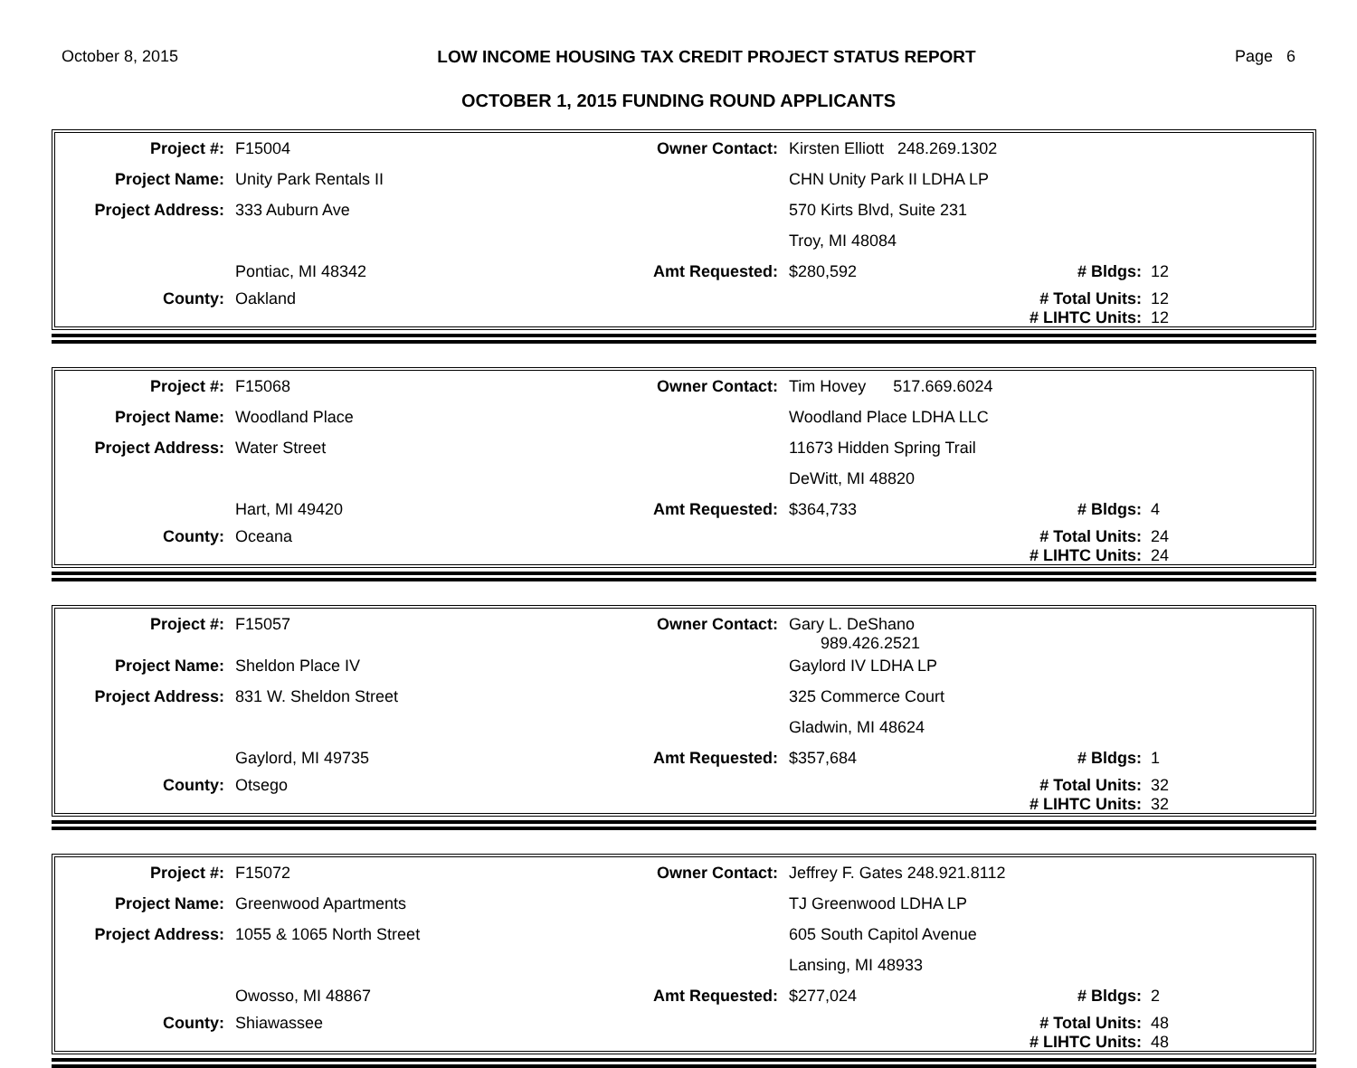October 8, 2015 LOW INCOME HOUSING TAX CREDIT PROJECT STATUS REPORT Page 6
OCTOBER 1, 2015 FUNDING ROUND APPLICANTS
| Project #: | F15004 | Owner Contact: | Kirsten Elliott 248.269.1302 | | |
| Project Name: | Unity Park Rentals II | | CHN Unity Park II LDHA LP | | |
| Project Address: | 333 Auburn Ave | | 570 Kirts Blvd, Suite 231 | | |
| | | | Troy, MI 48084 | | |
| | Pontiac, MI 48342 | Amt Requested: | $280,592 | # Bldgs: | 12 |
| County: | Oakland | | | # Total Units: | 12 |
| | | | | # LIHTC Units: | 12 |
| Project #: | F15068 | Owner Contact: | Tim Hovey 517.669.6024 | | |
| Project Name: | Woodland Place | | Woodland Place LDHA LLC | | |
| Project Address: | Water Street | | 11673 Hidden Spring Trail | | |
| | | | DeWitt, MI 48820 | | |
| | Hart, MI 49420 | Amt Requested: | $364,733 | # Bldgs: | 4 |
| County: | Oceana | | | # Total Units: | 24 |
| | | | | # LIHTC Units: | 24 |
| Project #: | F15057 | Owner Contact: | Gary L. DeShano 989.426.2521 | | |
| Project Name: | Sheldon Place IV | | Gaylord IV LDHA LP | | |
| Project Address: | 831 W. Sheldon Street | | 325 Commerce Court | | |
| | | | Gladwin, MI 48624 | | |
| | Gaylord, MI 49735 | Amt Requested: | $357,684 | # Bldgs: | 1 |
| County: | Otsego | | | # Total Units: | 32 |
| | | | | # LIHTC Units: | 32 |
| Project #: | F15072 | Owner Contact: | Jeffrey F. Gates 248.921.8112 | | |
| Project Name: | Greenwood Apartments | | TJ Greenwood LDHA LP | | |
| Project Address: | 1055 & 1065 North Street | | 605 South Capitol Avenue | | |
| | | | Lansing, MI 48933 | | |
| | Owosso, MI 48867 | Amt Requested: | $277,024 | # Bldgs: | 2 |
| County: | Shiawassee | | | # Total Units: | 48 |
| | | | | # LIHTC Units: | 48 |